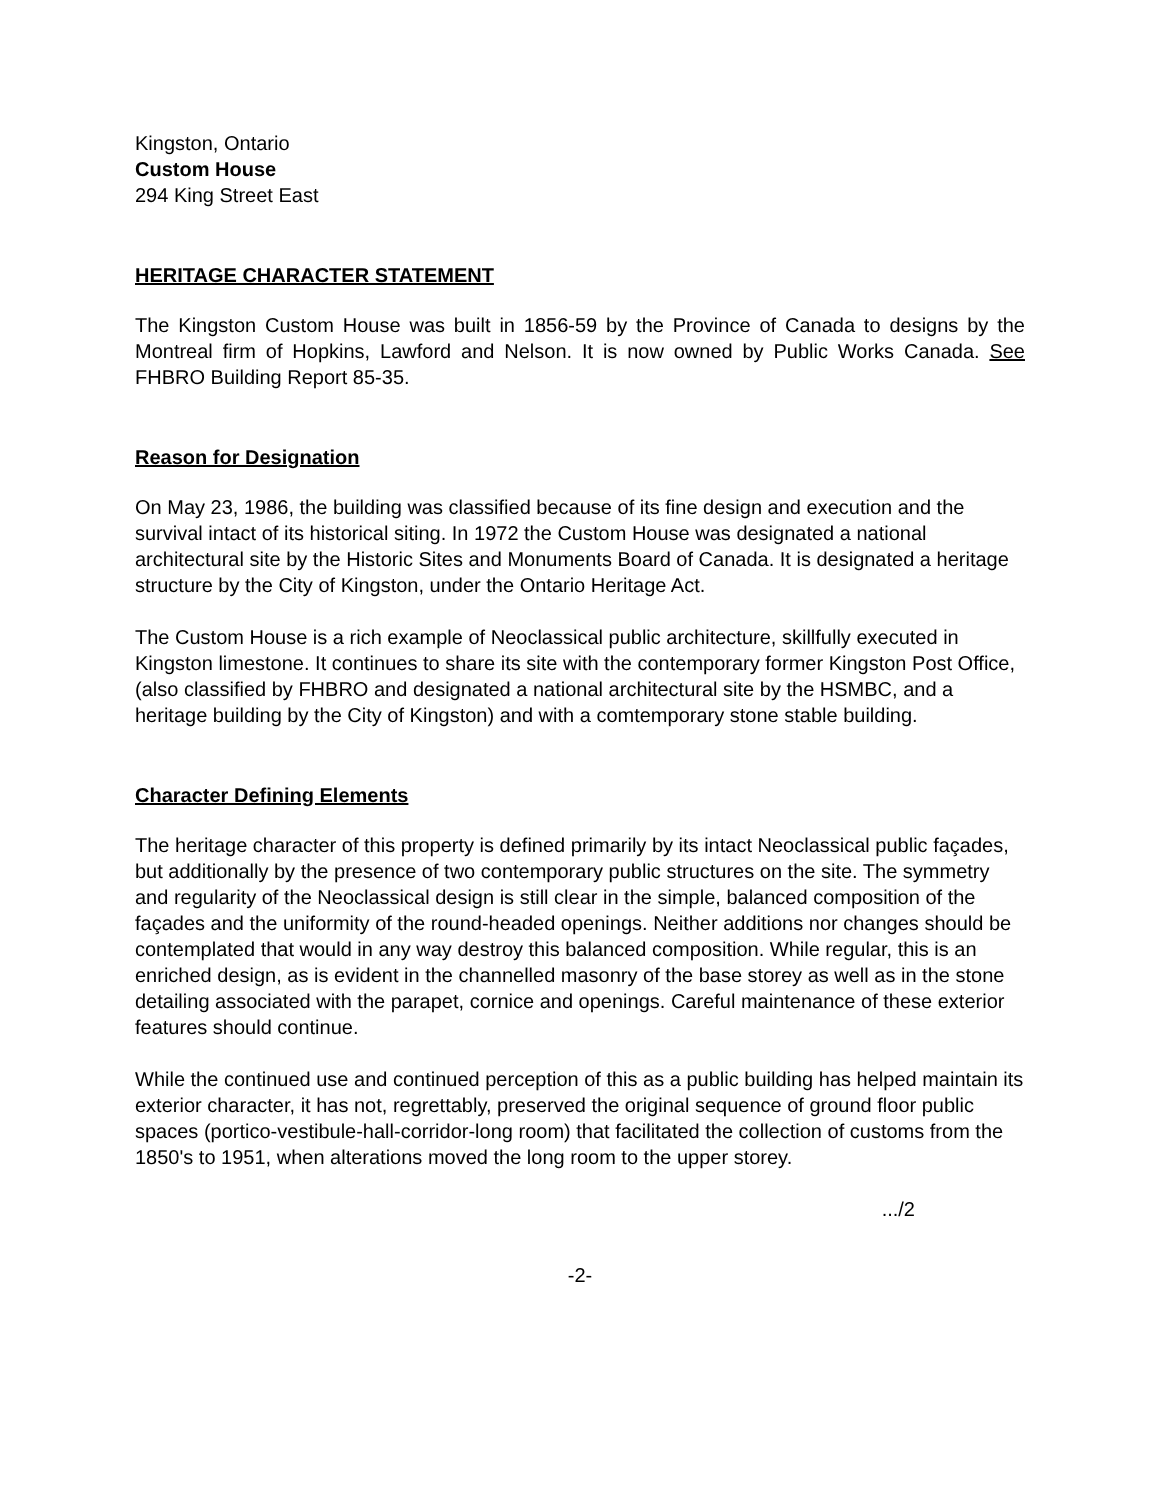Kingston, Ontario
Custom House
294 King Street East
HERITAGE CHARACTER STATEMENT
The Kingston Custom House was built in 1856-59 by the Province of Canada to designs by the Montreal firm of Hopkins, Lawford and Nelson. It is now owned by Public Works Canada. See FHBRO Building Report 85-35.
Reason for Designation
On May 23, 1986, the building was classified because of its fine design and execution and the survival intact of its historical siting. In 1972 the Custom House was designated a national architectural site by the Historic Sites and Monuments Board of Canada. It is designated a heritage structure by the City of Kingston, under the Ontario Heritage Act.
The Custom House is a rich example of Neoclassical public architecture, skillfully executed in Kingston limestone. It continues to share its site with the contemporary former Kingston Post Office, (also classified by FHBRO and designated a national architectural site by the HSMBC, and a heritage building by the City of Kingston) and with a comtemporary stone stable building.
Character Defining Elements
The heritage character of this property is defined primarily by its intact Neoclassical public façades, but additionally by the presence of two contemporary public structures on the site. The symmetry and regularity of the Neoclassical design is still clear in the simple, balanced composition of the façades and the uniformity of the round-headed openings. Neither additions nor changes should be contemplated that would in any way destroy this balanced composition. While regular, this is an enriched design, as is evident in the channelled masonry of the base storey as well as in the stone detailing associated with the parapet, cornice and openings. Careful maintenance of these exterior features should continue.
While the continued use and continued perception of this as a public building has helped maintain its exterior character, it has not, regrettably, preserved the original sequence of ground floor public spaces (portico-vestibule-hall-corridor-long room) that facilitated the collection of customs from the 1850's to 1951, when alterations moved the long room to the upper storey.
.../2
-2-